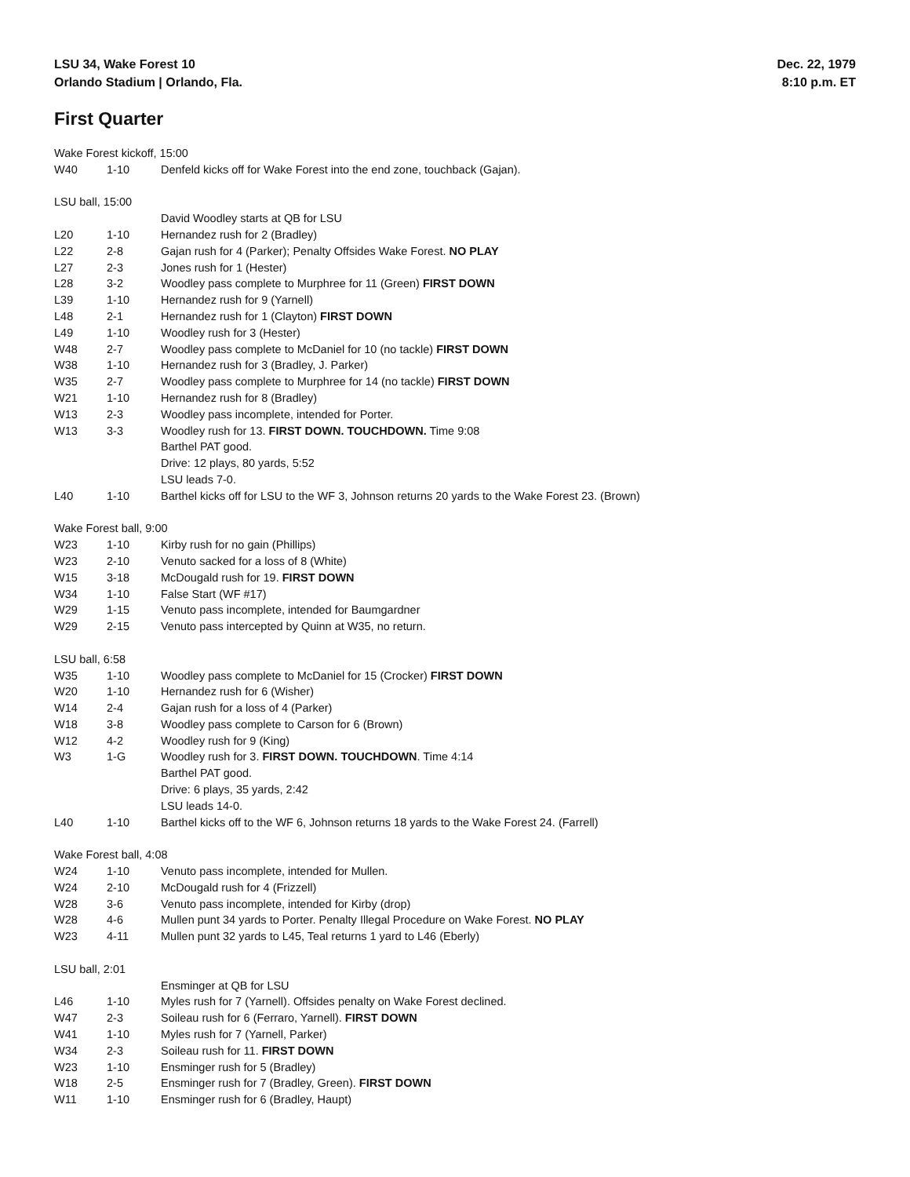LSU 34, Wake Forest 10
Orlando Stadium | Orlando, Fla.
Dec. 22, 1979
8:10 p.m. ET
First Quarter
| Wake Forest kickoff, 15:00 | | |
| W40 | 1-10 | Denfeld kicks off for Wake Forest into the end zone, touchback (Gajan). |
| LSU ball, 15:00 | | |
| | | David Woodley starts at QB for LSU |
| L20 | 1-10 | Hernandez rush for 2 (Bradley) |
| L22 | 2-8 | Gajan rush for 4 (Parker); Penalty Offsides Wake Forest. NO PLAY |
| L27 | 2-3 | Jones rush for 1 (Hester) |
| L28 | 3-2 | Woodley pass complete to Murphree for 11 (Green) FIRST DOWN |
| L39 | 1-10 | Hernandez rush for 9 (Yarnell) |
| L48 | 2-1 | Hernandez rush for 1 (Clayton) FIRST DOWN |
| L49 | 1-10 | Woodley rush for 3 (Hester) |
| W48 | 2-7 | Woodley pass complete to McDaniel for 10 (no tackle) FIRST DOWN |
| W38 | 1-10 | Hernandez rush for 3 (Bradley, J. Parker) |
| W35 | 2-7 | Woodley pass complete to Murphree for 14 (no tackle) FIRST DOWN |
| W21 | 1-10 | Hernandez rush for 8 (Bradley) |
| W13 | 2-3 | Woodley pass incomplete, intended for Porter. |
| W13 | 3-3 | Woodley rush for 13. FIRST DOWN. TOUCHDOWN. Time 9:08 |
| | | Barthel PAT good. |
| | | Drive: 12 plays, 80 yards, 5:52 |
| | | LSU leads 7-0. |
| L40 | 1-10 | Barthel kicks off for LSU to the WF 3, Johnson returns 20 yards to the Wake Forest 23. (Brown) |
| Wake Forest ball, 9:00 | | |
| W23 | 1-10 | Kirby rush for no gain (Phillips) |
| W23 | 2-10 | Venuto sacked for a loss of 8 (White) |
| W15 | 3-18 | McDougald rush for 19. FIRST DOWN |
| W34 | 1-10 | False Start (WF #17) |
| W29 | 1-15 | Venuto pass incomplete, intended for Baumgardner |
| W29 | 2-15 | Venuto pass intercepted by Quinn at W35, no return. |
| LSU ball, 6:58 | | |
| W35 | 1-10 | Woodley pass complete to McDaniel for 15 (Crocker) FIRST DOWN |
| W20 | 1-10 | Hernandez rush for 6 (Wisher) |
| W14 | 2-4 | Gajan rush for a loss of 4 (Parker) |
| W18 | 3-8 | Woodley pass complete to Carson for 6 (Brown) |
| W12 | 4-2 | Woodley rush for 9 (King) |
| W3 | 1-G | Woodley rush for 3. FIRST DOWN. TOUCHDOWN . Time 4:14 |
| | | Barthel PAT good. |
| | | Drive: 6 plays, 35 yards, 2:42 |
| | | LSU leads 14-0. |
| L40 | 1-10 | Barthel kicks off to the WF 6, Johnson returns 18 yards to the Wake Forest 24. (Farrell) |
| Wake Forest ball, 4:08 | | |
| W24 | 1-10 | Venuto pass incomplete, intended for Mullen. |
| W24 | 2-10 | McDougald rush for 4 (Frizzell) |
| W28 | 3-6 | Venuto pass incomplete, intended for Kirby (drop) |
| W28 | 4-6 | Mullen punt 34 yards to Porter. Penalty Illegal Procedure on Wake Forest. NO PLAY |
| W23 | 4-11 | Mullen punt 32 yards to L45, Teal returns 1 yard to L46 (Eberly) |
| LSU ball, 2:01 | | |
| | | Ensminger at QB for LSU |
| L46 | 1-10 | Myles rush for 7 (Yarnell). Offsides penalty on Wake Forest declined. |
| W47 | 2-3 | Soileau rush for 6 (Ferraro, Yarnell). FIRST DOWN |
| W41 | 1-10 | Myles rush for 7 (Yarnell, Parker) |
| W34 | 2-3 | Soileau rush for 11. FIRST DOWN |
| W23 | 1-10 | Ensminger rush for 5 (Bradley) |
| W18 | 2-5 | Ensminger rush for 7 (Bradley, Green). FIRST DOWN |
| W11 | 1-10 | Ensminger rush for 6 (Bradley, Haupt) |